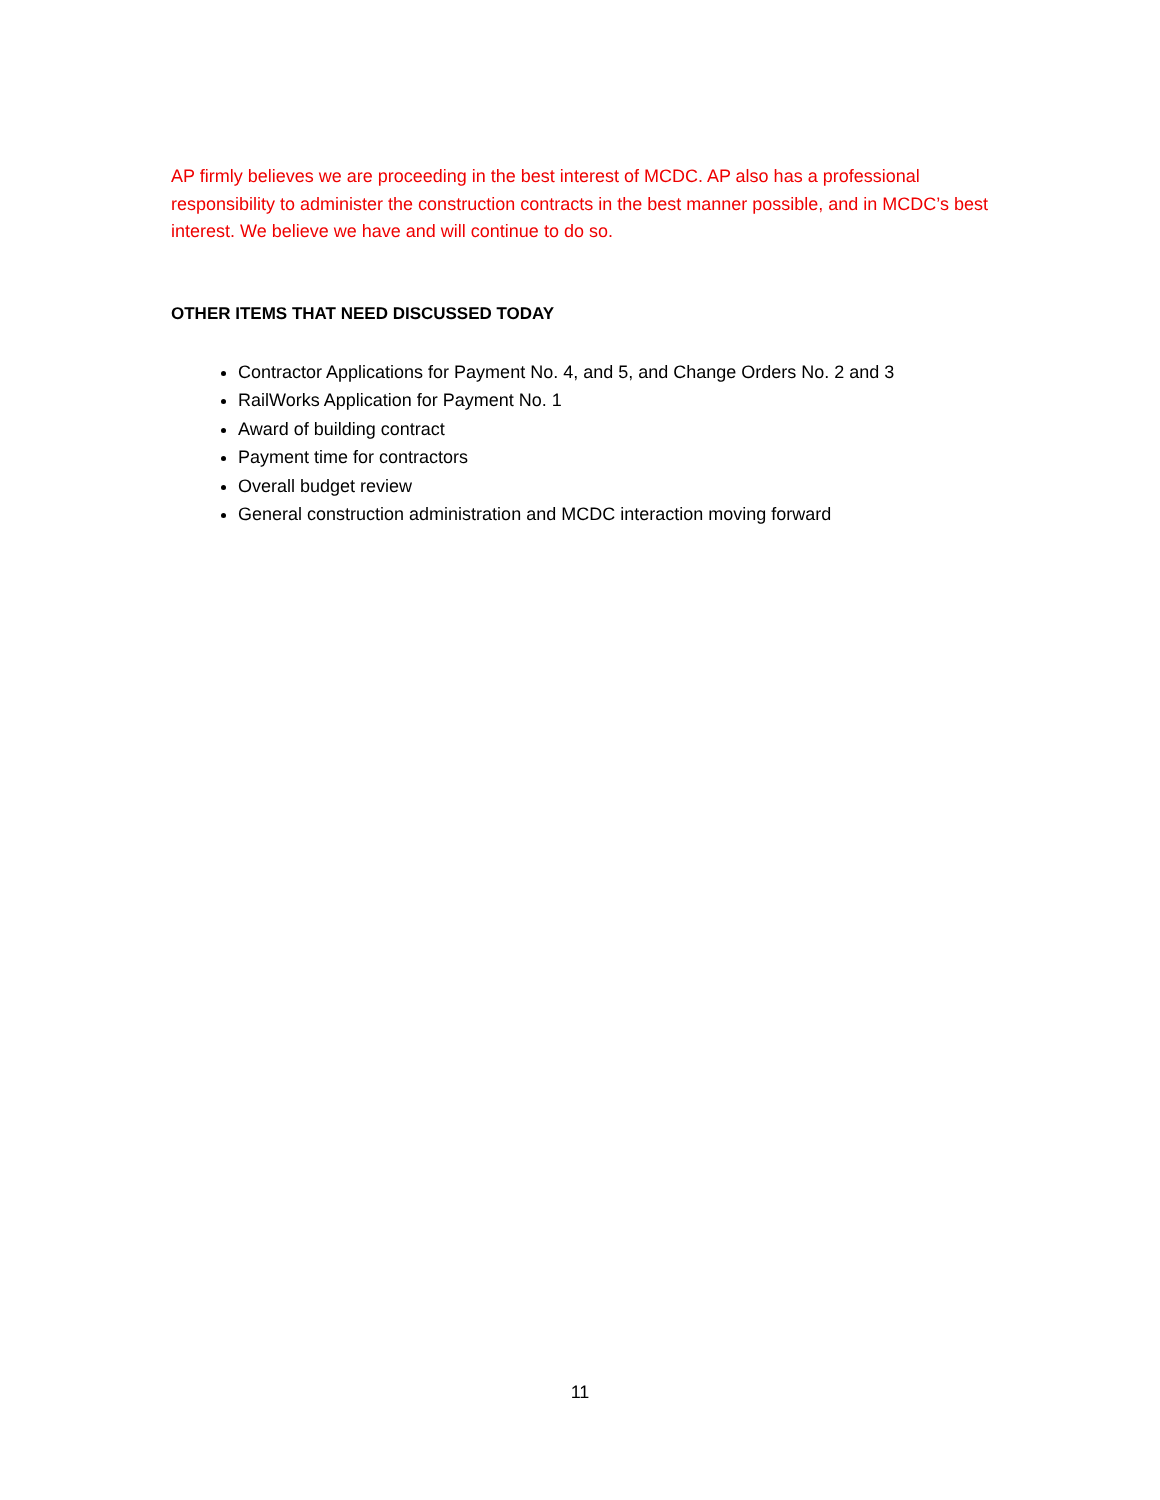AP firmly believes we are proceeding in the best interest of MCDC. AP also has a professional responsibility to administer the construction contracts in the best manner possible, and in MCDC’s best interest. We believe we have and will continue to do so.
OTHER ITEMS THAT NEED DISCUSSED TODAY
Contractor Applications for Payment No. 4, and 5, and Change Orders No. 2 and 3
RailWorks Application for Payment No. 1
Award of building contract
Payment time for contractors
Overall budget review
General construction administration and MCDC interaction moving forward
11